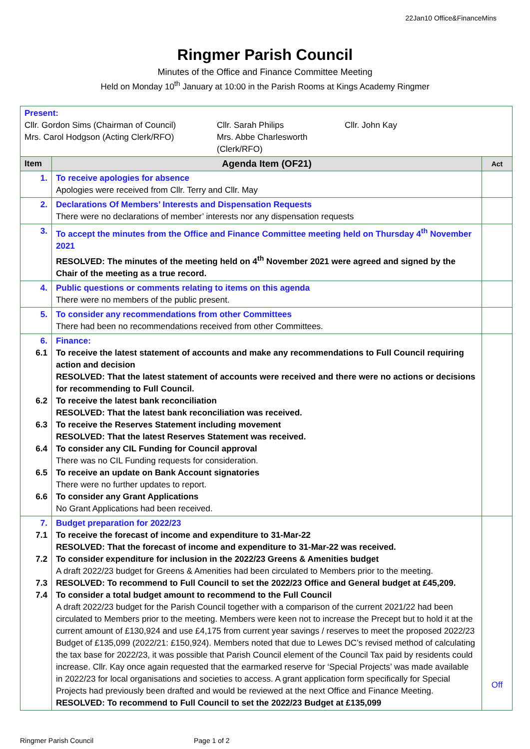22Jan10 Office&FinanceMins
Ringmer Parish Council
Minutes of the Office and Finance Committee Meeting
Held on Monday 10<sup>th</sup> January at 10:00 in the Parish Rooms at Kings Academy Ringmer
| Present: Cllr. Gordon Sims (Chairman of Council) Cllr. Sarah Philips Cllr. John Kay Mrs. Carol Hodgson (Acting Clerk/RFO) Mrs. Abbe Charlesworth (Clerk/RFO) | | |
| Item | Agenda Item (OF21) | Act |
| 1. | To receive apologies for absence Apologies were received from Cllr. Terry and Cllr. May | |
| 2. | Declarations Of Members’ Interests and Dispensation Requests There were no declarations of member’ interests nor any dispensation requests | |
| 3. | To accept the minutes from the Office and Finance Committee meeting held on Thursday 4<sup>th</sup> November 2021 RESOLVED: The minutes of the meeting held on 4<sup>th</sup> November 2021 were agreed and signed by the Chair of the meeting as a true record. | |
| 4. | Public questions or comments relating to items on this agenda There were no members of the public present. | |
| 5. | To consider any recommendations from other Committees There had been no recommendations received from other Committees. | |
| 6. 6.1 6.2 6.3 6.4 6.5 6.6 | Finance: To receive the latest statement of accounts and make any recommendations to Full Council requiring action and decision RESOLVED: That the latest statement of accounts were received and there were no actions or decisions for recommending to Full Council. To receive the latest bank reconciliation RESOLVED: That the latest bank reconciliation was received. To receive the Reserves Statement including movement RESOLVED: That the latest Reserves Statement was received. To consider any CIL Funding for Council approval There was no CIL Funding requests for consideration. To receive an update on Bank Account signatories There were no further updates to report. To consider any Grant Applications No Grant Applications had been received. | |
| 7. 7.1 7.2 7.3 7.4 | Budget preparation for 2022/23 To receive the forecast of income and expenditure to 31-Mar-22 RESOLVED: That the forecast of income and expenditure to 31-Mar-22 was received. To consider expenditure for inclusion in the 2022/23 Greens & Amenities budget A draft 2022/23 budget for Greens & Amenities had been circulated to Members prior to the meeting. RESOLVED: To recommend to Full Council to set the 2022/23 Office and General budget at £45,209. To consider a total budget amount to recommend to the Full Council A draft 2022/23 budget for the Parish Council together with a comparison of the current 2021/22 had been circulated to Members prior to the meeting. Members were keen not to increase the Precept but to hold it at the current amount of £130,924 and use £4,175 from current year savings / reserves to meet the proposed 2022/23 Budget of £135,099 (2022/21: £150,924). Members noted that due to Lewes DC’s revised method of calculating the tax base for 2022/23, it was possible that Parish Council element of the Council Tax paid by residents could increase. Cllr. Kay once again requested that the earmarked reserve for ‘Special Projects’ was made available in 2022/23 for local organisations and societies to access. A grant application form specifically for Special Projects had previously been drafted and would be reviewed at the next Office and Finance Meeting. RESOLVED: To recommend to Full Council to set the 2022/23 Budget at £135,099 | Off |
Ringmer Parish Council Page 1 of 2